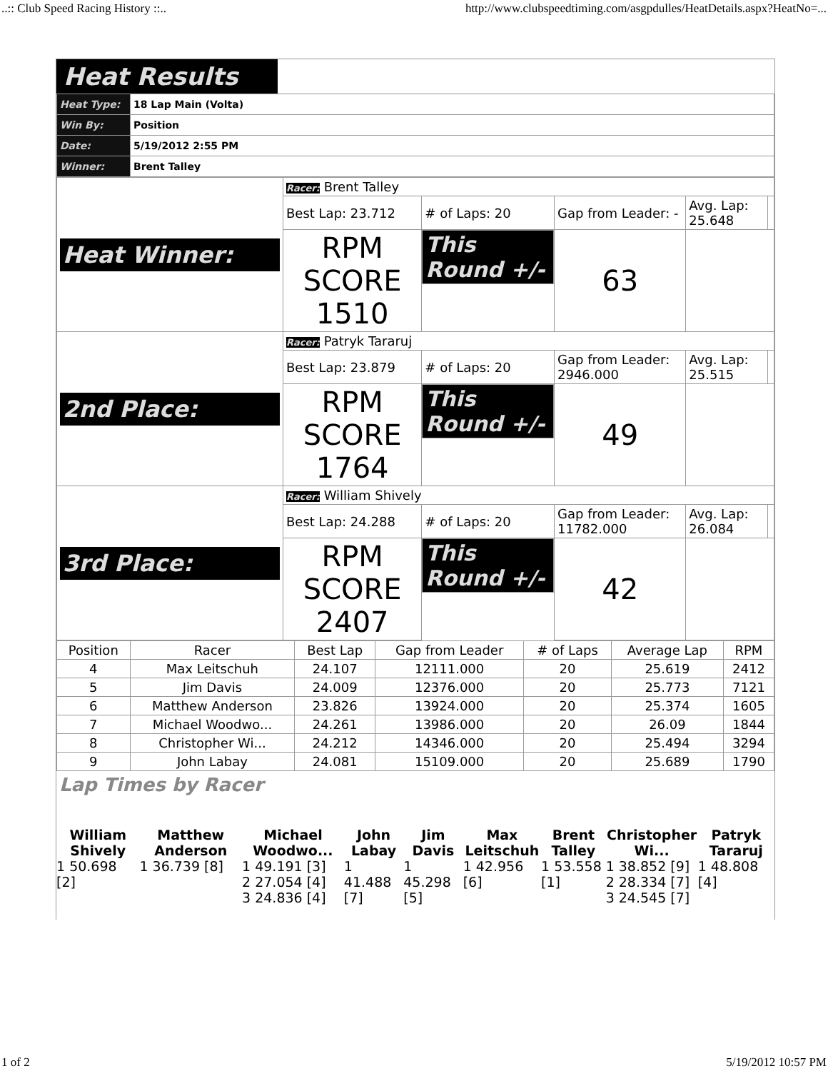..:: Club Speed Racing History ::.. http://www.clubspeedtiming.com/asgpdulles/HeatDetails.aspx?HeatNo=...
Heat Results
| Heat Type: | 18 Lap Main (Volta) |
| Win By: | Position |
| Date: | 5/19/2012 2:55 PM |
| Winner: | Brent Talley |
| Heat Winner: | Racer: Brent Talley | | | | |
| | Best Lap: 23.712 | # of Laps: 20 | Gap from Leader: - | Avg. Lap: 25.648 | |
| | RPM SCORE 1510 | This Round +/- | 63 | | |
| 2nd Place: | Racer: Patryk Tararuj | | | | |
| | Best Lap: 23.879 | # of Laps: 20 | Gap from Leader: 2946.000 | Avg. Lap: 25.515 | |
| | RPM SCORE 1764 | This Round +/- | 49 | | |
| 3rd Place: | Racer: William Shively | | | | |
| | Best Lap: 24.288 | # of Laps: 20 | Gap from Leader: 11782.000 | Avg. Lap: 26.084 | |
| | RPM SCORE 2407 | This Round +/- | 42 | | |
| Position | Racer | Best Lap | Gap from Leader | # of Laps | Average Lap | RPM |
| --- | --- | --- | --- | --- | --- | --- |
| 4 | Max Leitschuh | 24.107 | 12111.000 | 20 | 25.619 | 2412 |
| 5 | Jim Davis | 24.009 | 12376.000 | 20 | 25.773 | 7121 |
| 6 | Matthew Anderson | 23.826 | 13924.000 | 20 | 25.374 | 1605 |
| 7 | Michael Woodwo... | 24.261 | 13986.000 | 20 | 26.09 | 1844 |
| 8 | Christopher Wi... | 24.212 | 14346.000 | 20 | 25.494 | 3294 |
| 9 | John Labay | 24.081 | 15109.000 | 20 | 25.689 | 1790 |
Lap Times by Racer
William Shively
1 50.698 [2]
Matthew Anderson
1 36.739 [8]
Michael Woodwo...
1 49.191 [3]
2 27.054 [4]
3 24.836 [4]
John Labay
1 41.488 [7]
Jim Davis
1 45.298 [5]
Max Leitschuh
1 42.956 [6]
Brent Talley
1 53.558 [1]
Christopher Wi...
1 38.852 [9]
2 28.334 [7]
3 24.545 [7]
Patryk Tararuj
1 48.808 [4]
1 of 2 5/19/2012 10:57 PM